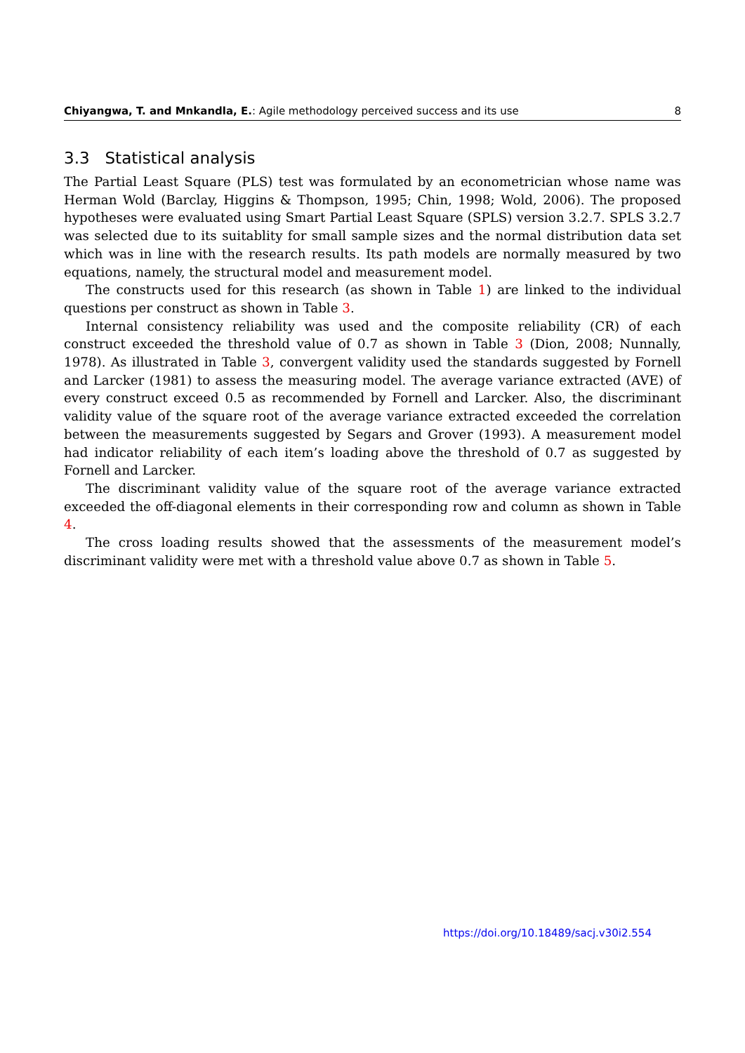Chiyangwa, T. and Mnkandla, E.: Agile methodology perceived success and its use 8
3.3 Statistical analysis
The Partial Least Square (PLS) test was formulated by an econometrician whose name was Herman Wold (Barclay, Higgins & Thompson, 1995; Chin, 1998; Wold, 2006). The proposed hypotheses were evaluated using Smart Partial Least Square (SPLS) version 3.2.7. SPLS 3.2.7 was selected due to its suitablity for small sample sizes and the normal distribution data set which was in line with the research results. Its path models are normally measured by two equations, namely, the structural model and measurement model.
The constructs used for this research (as shown in Table 1) are linked to the individual questions per construct as shown in Table 3.
Internal consistency reliability was used and the composite reliability (CR) of each construct exceeded the threshold value of 0.7 as shown in Table 3 (Dion, 2008; Nunnally, 1978). As illustrated in Table 3, convergent validity used the standards suggested by Fornell and Larcker (1981) to assess the measuring model. The average variance extracted (AVE) of every construct exceed 0.5 as recommended by Fornell and Larcker. Also, the discriminant validity value of the square root of the average variance extracted exceeded the correlation between the measurements suggested by Segars and Grover (1993). A measurement model had indicator reliability of each item’s loading above the threshold of 0.7 as suggested by Fornell and Larcker.
The discriminant validity value of the square root of the average variance extracted exceeded the off-diagonal elements in their corresponding row and column as shown in Table 4.
The cross loading results showed that the assessments of the measurement model’s discriminant validity were met with a threshold value above 0.7 as shown in Table 5.
https://doi.org/10.18489/sacj.v30i2.554